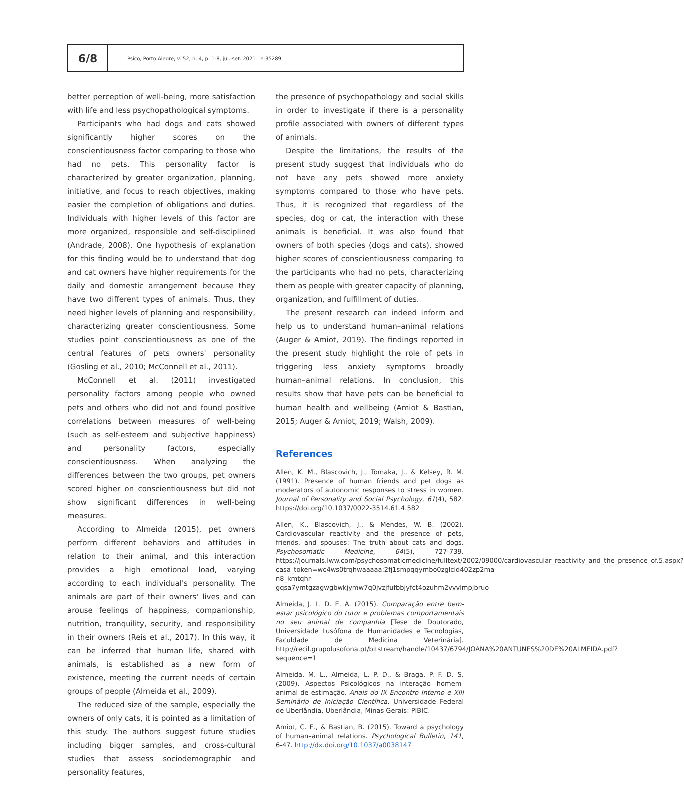6/8
Psico, Porto Alegre, v. 52, n. 4, p. 1-8, jul.-set. 2021 | e-35289
better perception of well-being, more satisfaction with life and less psychopathological symptoms.
Participants who had dogs and cats showed significantly higher scores on the conscientiousness factor comparing to those who had no pets. This personality factor is characterized by greater organization, planning, initiative, and focus to reach objectives, making easier the completion of obligations and duties. Individuals with higher levels of this factor are more organized, responsible and self-disciplined (Andrade, 2008). One hypothesis of explanation for this finding would be to understand that dog and cat owners have higher requirements for the daily and domestic arrangement because they have two different types of animals. Thus, they need higher levels of planning and responsibility, characterizing greater conscientiousness. Some studies point conscientiousness as one of the central features of pets owners' personality (Gosling et al., 2010; McConnell et al., 2011).
McConnell et al. (2011) investigated personality factors among people who owned pets and others who did not and found positive correlations between measures of well-being (such as self-esteem and subjective happiness) and personality factors, especially conscientiousness. When analyzing the differences between the two groups, pet owners scored higher on conscientiousness but did not show significant differences in well-being measures.
According to Almeida (2015), pet owners perform different behaviors and attitudes in relation to their animal, and this interaction provides a high emotional load, varying according to each individual's personality. The animals are part of their owners' lives and can arouse feelings of happiness, companionship, nutrition, tranquility, security, and responsibility in their owners (Reis et al., 2017). In this way, it can be inferred that human life, shared with animals, is established as a new form of existence, meeting the current needs of certain groups of people (Almeida et al., 2009).
The reduced size of the sample, especially the owners of only cats, it is pointed as a limitation of this study. The authors suggest future studies including bigger samples, and cross-cultural studies that assess sociodemographic and personality features,
the presence of psychopathology and social skills in order to investigate if there is a personality profile associated with owners of different types of animals.
Despite the limitations, the results of the present study suggest that individuals who do not have any pets showed more anxiety symptoms compared to those who have pets. Thus, it is recognized that regardless of the species, dog or cat, the interaction with these animals is beneficial. It was also found that owners of both species (dogs and cats), showed higher scores of conscientiousness comparing to the participants who had no pets, characterizing them as people with greater capacity of planning, organization, and fulfillment of duties.
The present research can indeed inform and help us to understand human–animal relations (Auger & Amiot, 2019). The findings reported in the present study highlight the role of pets in triggering less anxiety symptoms broadly human–animal relations. In conclusion, this results show that have pets can be beneficial to human health and wellbeing (Amiot & Bastian, 2015; Auger & Amiot, 2019; Walsh, 2009).
References
Allen, K. M., Blascovich, J., Tomaka, J., & Kelsey, R. M. (1991). Presence of human friends and pet dogs as moderators of autonomic responses to stress in women. Journal of Personality and Social Psychology, 61(4), 582. https://doi.org/10.1037/0022-3514.61.4.582
Allen, K., Blascovich, J., & Mendes, W. B. (2002). Cardiovascular reactivity and the presence of pets, friends, and spouses: The truth about cats and dogs. Psychosomatic Medicine, 64(5), 727-739. https://journals.lww.com/psychosomaticmedicine/fulltext/2002/09000/cardiovascular_reactivity_and_the_presence_of.5.aspx?casa_token=wc4ws0trqhwaaaaa:2fj1smpqqymbo0zglcid402zp2ma-n8_kmtqhr-gqsa7ymtgzagwgbwkjymw7q0jvzjfufbbjyfct4ozuhm2vvvlmpjbruo
Almeida, J. L. D. E. A. (2015). Comparação entre bem-estar psicológico do tutor e problemas comportamentais no seu animal de companhia [Tese de Doutorado, Universidade Lusófona de Humanidades e Tecnologias, Faculdade de Medicina Veterinária]. http://recil.grupolusofona.pt/bitstream/handle/10437/6794/JOANA%20ANTUNES%20DE%20ALMEIDA.pdf?sequence=1
Almeida, M. L., Almeida, L. P. D., & Braga, P. F. D. S. (2009). Aspectos Psicológicos na interação homem-animal de estimação. Anais do IX Encontro Interno e XIII Seminário de Iniciação Científica. Universidade Federal de Uberlândia, Uberlândia, Minas Gerais: PIBIC.
Amiot, C. E., & Bastian, B. (2015). Toward a psychology of human–animal relations. Psychological Bulletin, 141, 6-47. http://dx.doi.org/10.1037/a0038147